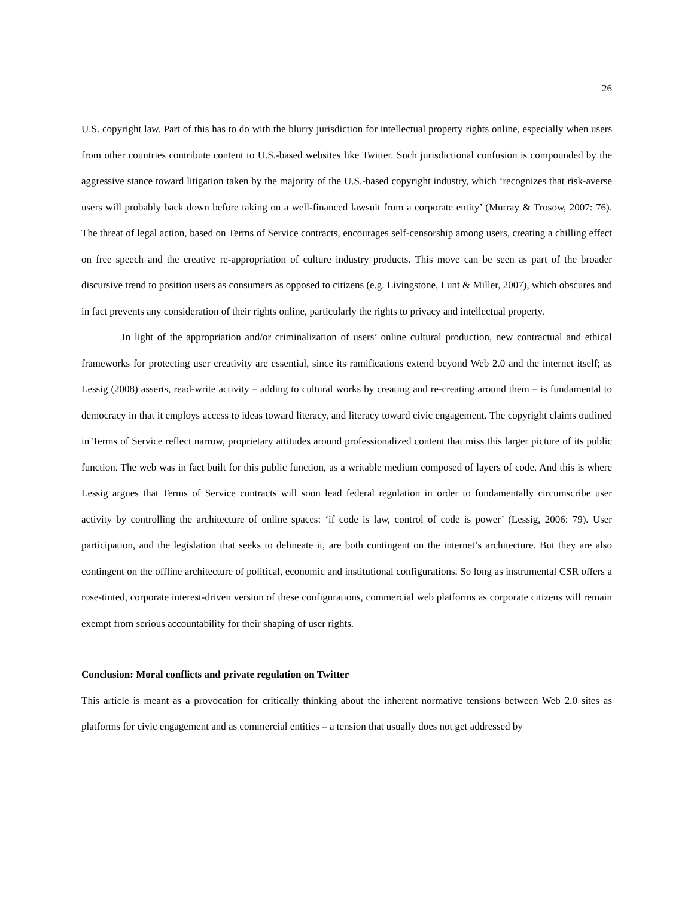26
U.S. copyright law. Part of this has to do with the blurry jurisdiction for intellectual property rights online, especially when users from other countries contribute content to U.S.-based websites like Twitter. Such jurisdictional confusion is compounded by the aggressive stance toward litigation taken by the majority of the U.S.-based copyright industry, which ‘recognizes that risk-averse users will probably back down before taking on a well-financed lawsuit from a corporate entity’ (Murray & Trosow, 2007: 76). The threat of legal action, based on Terms of Service contracts, encourages self-censorship among users, creating a chilling effect on free speech and the creative re-appropriation of culture industry products. This move can be seen as part of the broader discursive trend to position users as consumers as opposed to citizens (e.g. Livingstone, Lunt & Miller, 2007), which obscures and in fact prevents any consideration of their rights online, particularly the rights to privacy and intellectual property.
In light of the appropriation and/or criminalization of users’ online cultural production, new contractual and ethical frameworks for protecting user creativity are essential, since its ramifications extend beyond Web 2.0 and the internet itself; as Lessig (2008) asserts, read-write activity – adding to cultural works by creating and re-creating around them – is fundamental to democracy in that it employs access to ideas toward literacy, and literacy toward civic engagement. The copyright claims outlined in Terms of Service reflect narrow, proprietary attitudes around professionalized content that miss this larger picture of its public function. The web was in fact built for this public function, as a writable medium composed of layers of code. And this is where Lessig argues that Terms of Service contracts will soon lead federal regulation in order to fundamentally circumscribe user activity by controlling the architecture of online spaces: ‘if code is law, control of code is power’ (Lessig, 2006: 79). User participation, and the legislation that seeks to delineate it, are both contingent on the internet’s architecture. But they are also contingent on the offline architecture of political, economic and institutional configurations. So long as instrumental CSR offers a rose-tinted, corporate interest-driven version of these configurations, commercial web platforms as corporate citizens will remain exempt from serious accountability for their shaping of user rights.
Conclusion: Moral conflicts and private regulation on Twitter
This article is meant as a provocation for critically thinking about the inherent normative tensions between Web 2.0 sites as platforms for civic engagement and as commercial entities – a tension that usually does not get addressed by